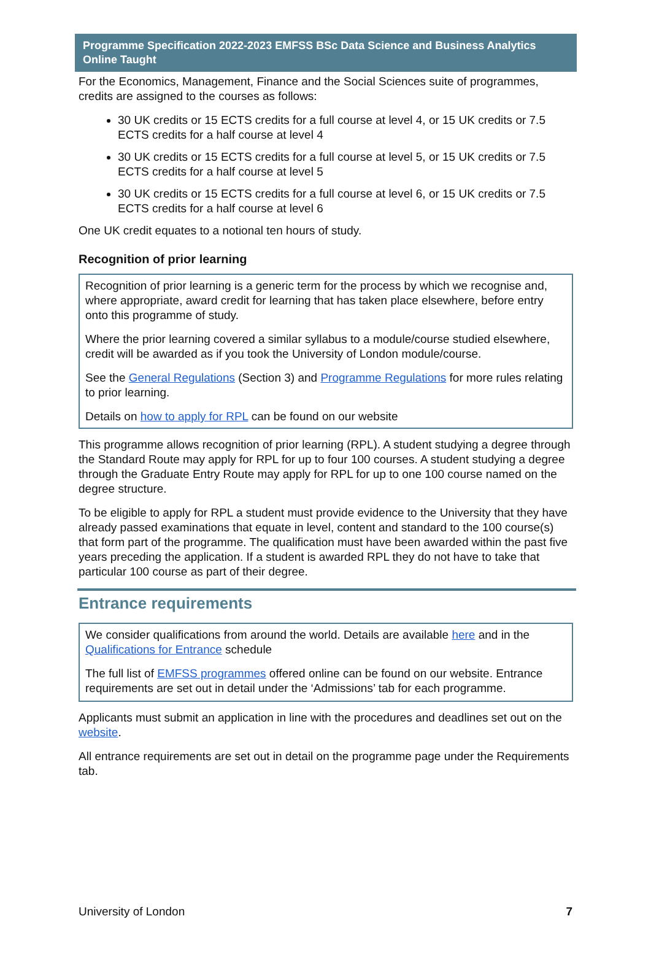Programme Specification 2022-2023 EMFSS BSc Data Science and Business Analytics Online Taught
For the Economics, Management, Finance and the Social Sciences suite of programmes, credits are assigned to the courses as follows:
30 UK credits or 15 ECTS credits for a full course at level 4, or 15 UK credits or 7.5 ECTS credits for a half course at level 4
30 UK credits or 15 ECTS credits for a full course at level 5, or 15 UK credits or 7.5 ECTS credits for a half course at level 5
30 UK credits or 15 ECTS credits for a full course at level 6, or 15 UK credits or 7.5 ECTS credits for a half course at level 6
One UK credit equates to a notional ten hours of study.
Recognition of prior learning
Recognition of prior learning is a generic term for the process by which we recognise and, where appropriate, award credit for learning that has taken place elsewhere, before entry onto this programme of study.
Where the prior learning covered a similar syllabus to a module/course studied elsewhere, credit will be awarded as if you took the University of London module/course.
See the General Regulations (Section 3) and Programme Regulations for more rules relating to prior learning.
Details on how to apply for RPL can be found on our website
This programme allows recognition of prior learning (RPL). A student studying a degree through the Standard Route may apply for RPL for up to four 100 courses. A student studying a degree through the Graduate Entry Route may apply for RPL for up to one 100 course named on the degree structure.
To be eligible to apply for RPL a student must provide evidence to the University that they have already passed examinations that equate in level, content and standard to the 100 course(s) that form part of the programme. The qualification must have been awarded within the past five years preceding the application. If a student is awarded RPL they do not have to take that particular 100 course as part of their degree.
Entrance requirements
We consider qualifications from around the world. Details are available here and in the Qualifications for Entrance schedule
The full list of EMFSS programmes offered online can be found on our website. Entrance requirements are set out in detail under the ‘Admissions’ tab for each programme.
Applicants must submit an application in line with the procedures and deadlines set out on the website.
All entrance requirements are set out in detail on the programme page under the Requirements tab.
University of London 7